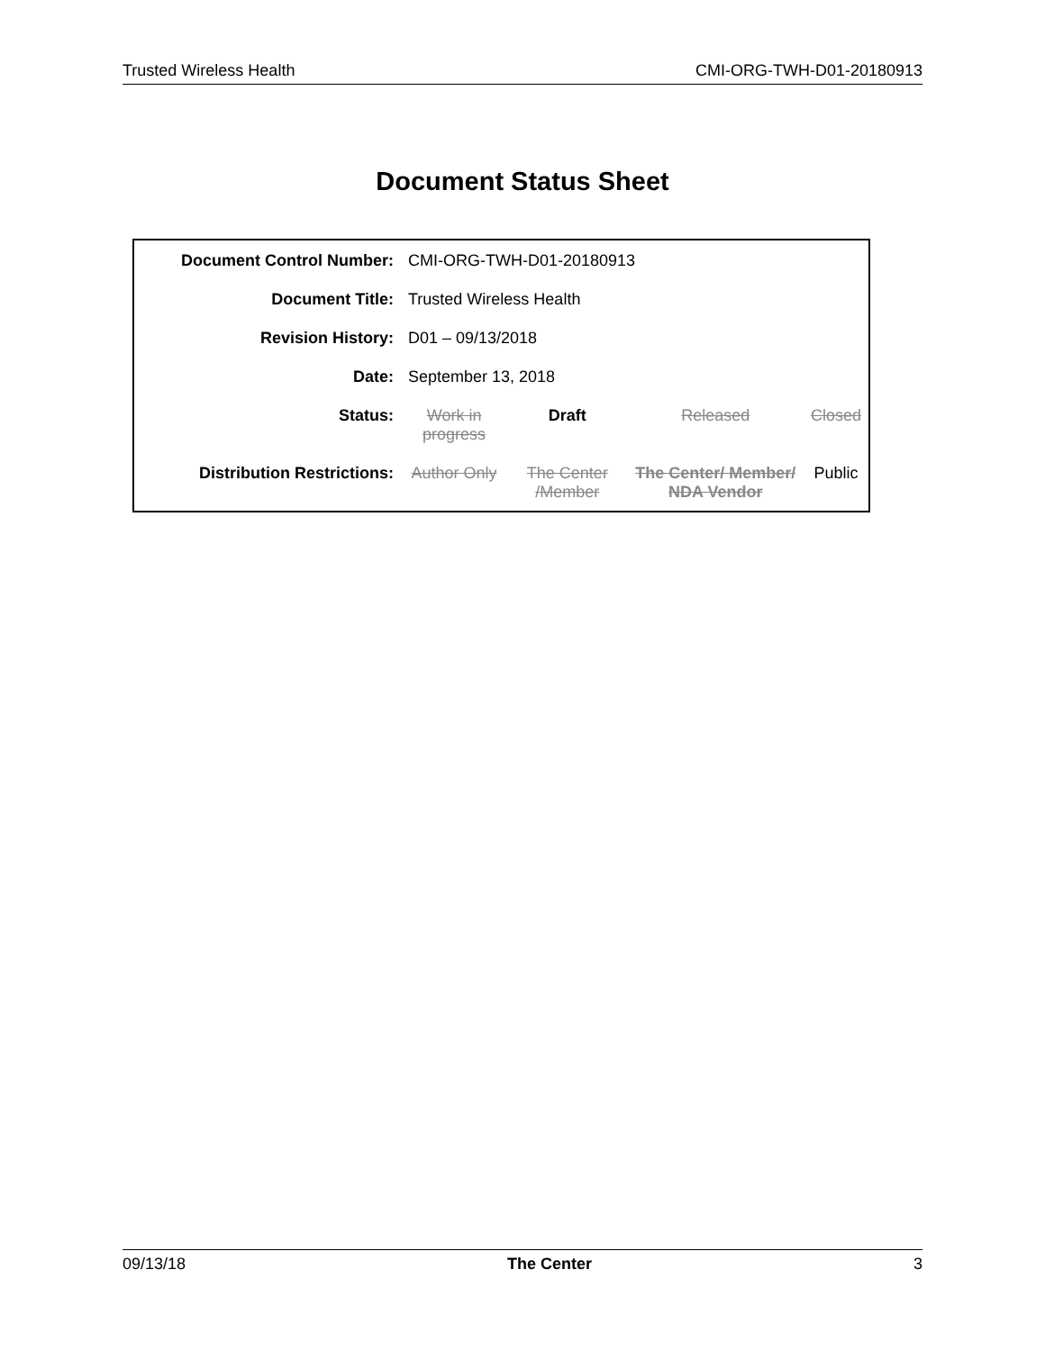Trusted Wireless Health CMI-ORG-TWH-D01-20180913
Document Status Sheet
| Document Control Number: | CMI-ORG-TWH-D01-20180913 | | | |
| Document Title: | Trusted Wireless Health | | | |
| Revision History: | D01 – 09/13/2018 | | | |
| Date: | September 13, 2018 | | | |
| Status: | Work in progress | Draft | Released | Closed |
| Distribution Restrictions: | Author Only | The Center /Member | The Center/ Member/ NDA Vendor | Public |
09/13/18 The Center 3